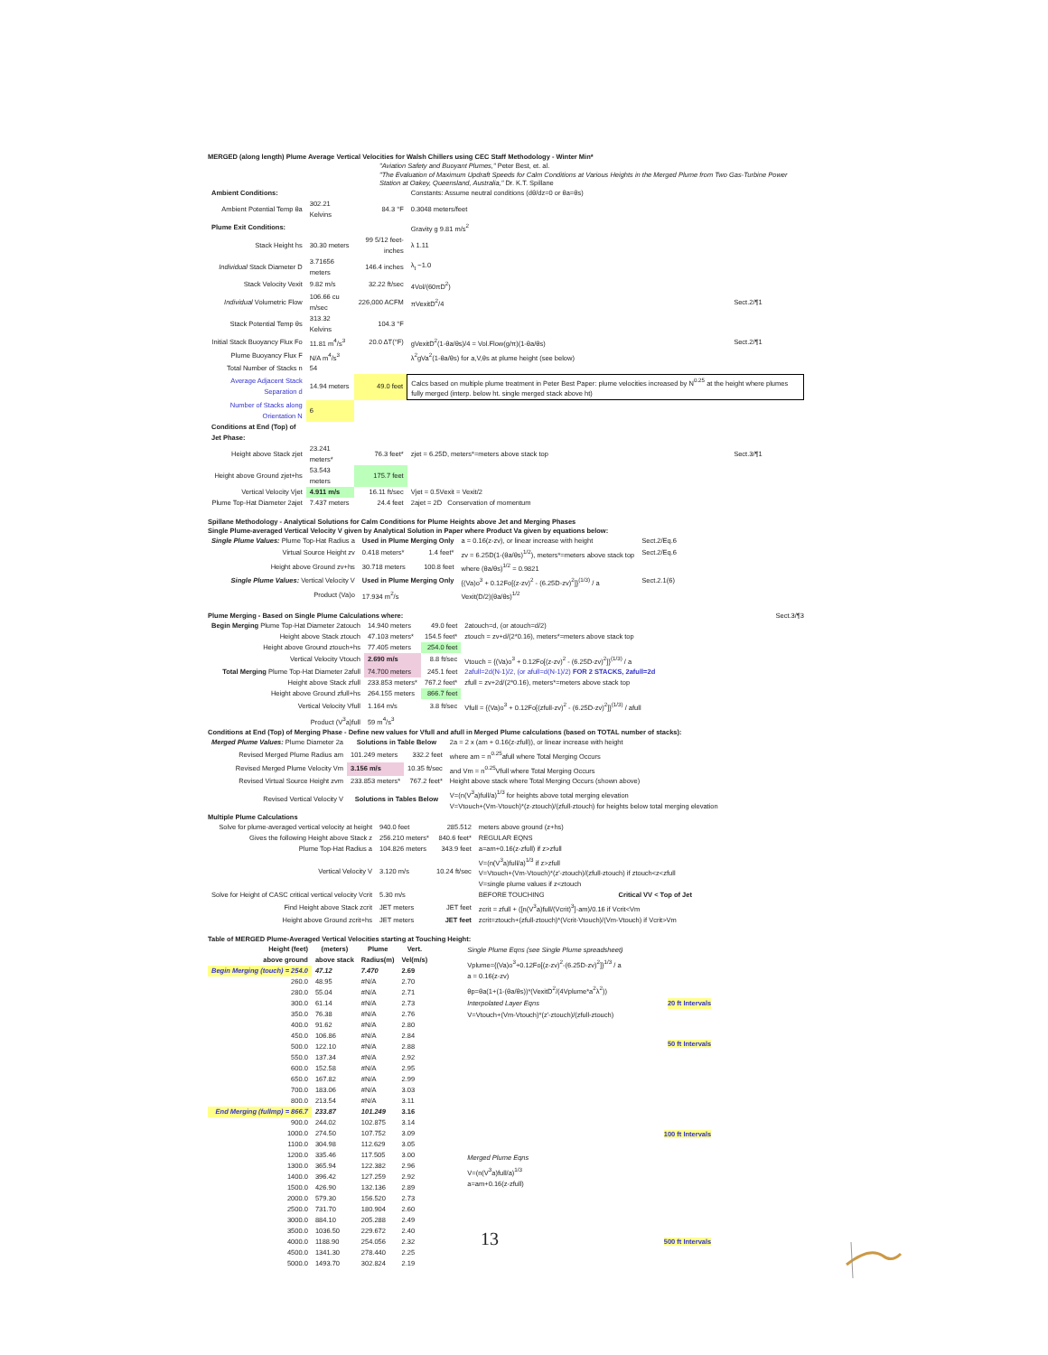MERGED (along length) Plume Average Vertical Velocities for Walsh Chillers using CEC Staff Methodology - Winter Min*
"Aviation Safety and Buoyant Plumes," Peter Best, et. al.
"The Evaluation of Maximum Updraft Speeds for Calm Conditions at Various Heights in the Merged Plume from Two Gas-Turbine Power Station at Oakey, Queensland, Australia," Dr. K.T. Spillane
| Ambient Conditions: | | | Constants: Assume neutral conditions (dθ/dz=0 or θa=θs) | |
| Ambient Potential Temp θa | 302.21 Kelvins | 84.3 °F | 0.3048 meters/feet | |
| Plume Exit Conditions: | | | Gravity g 9.81 m/s<sup>2</sup> | |
| Stack Height hs | 30.30 meters | 99 5/12 feet-inches | λ 1.11 | |
| Individual Stack Diameter D | 3.71656 meters | 146.4 inches | λ<sub>t</sub> ~1.0 | |
| Stack Velocity Vexit | 9.82 m/s | 32.22 ft/sec | 4Vol/(60πD<sup>2</sup>) | |
| Individual Volumetric Flow | 106.66 cu m/sec | 226,000 ACFM | πVexitD<sup>2</sup>/4 | Sect.2/¶1 |
| Stack Potential Temp θs | 313.32 Kelvins | 104.3 °F | | |
| Initial Stack Buoyancy Flux Fo | 11.81 m<sup>4</sup>/s<sup>3</sup> | 20.0 ΔT(°F) | gVexitD<sup>2</sup>(1-θa/θs)/4 = Vol.Flow(g/π)(1-θa/θs) | Sect.2/¶1 |
| Plume Buoyancy Flux F | N/A m<sup>4</sup>/s<sup>3</sup> | | λ<sup>2</sup>gVa<sup>2</sup>(1-θa/θs) for a,V,θs at plume height (see below) | |
| Total Number of Stacks n | 54 | | | |
| Average Adjacent Stack Separation d | 14.94 meters | 49.0 feet | Calcs based on multiple plume treatment in Peter Best Paper: plume velocities increased by N<sup>0.25</sup> at the height where plumes fully merged (interp. below ht. single merged stack above ht) | |
| Number of Stacks along Orientation N | 6 | | | |
| Conditions at End (Top) of Jet Phase: | | | | |
| Height above Stack zjet | 23.241 meters* | 76.3 feet* | zjet = 6.25D, meters*=meters above stack top | Sect.3/¶1 |
| Height above Ground zjet+hs | 53.543 meters | 175.7 feet | | |
| Vertical Velocity Vjet | 4.911 m/s | 16.11 ft/sec | Vjet = 0.5Vexit = Vexit/2 | |
| Plume Top-Hat Diameter 2ajet | 7.437 meters | 24.4 feet | 2ajet = 2D Conservation of momentum | |
Spillane Methodology - Analytical Solutions for Calm Conditions for Plume Heights above Jet and Merging Phases
Single Plume-averaged Vertical Velocity V given by Analytical Solution in Paper where Product Va given by equations below:
| Single Plume Values: Plume Top-Hat Radius a | Used in Plume Merging Only | | a = 0.16(z-zv), or linear increase with height | Sect.2/Eq.6 |
| Virtual Source Height zv | 0.418 meters* | 1.4 feet* | zv = 6.25D(1-(θa/θs)<sup>1/2</sup>), meters*=meters above stack top | Sect.2/Eq.6 |
| Height above Ground zv+hs | 30.718 meters | 100.8 feet | where (θa/θs)<sup>1/2</sup> = 0.9821 | |
| Single Plume Values: Vertical Velocity V | Used in Plume Merging Only | | {(Va)o<sup>3</sup> + 0.12Fo[(z-zv)<sup>2</sup> - (6.25D-zv)<sup>2</sup>]}<sup>(1/3)</sup> / a | Sect.2.1(6) |
| Product (Va)o | 17.934 m<sup>2</sup>/s | | Vexit(D/2)(θa/θs)<sup>1/2</sup> | |
Plume Merging - Based on Single Plume Calculations where: Sect.3/¶3
| Begin Merging Plume Top-Hat Diameter 2atouch | 14.940 meters | 49.0 feet | 2atouch=d, (or atouch=d/2) |
| Height above Stack ztouch | 47.103 meters* | 154.5 feet* | ztouch = zv+d/(2*0.16), meters*=meters above stack top |
| Height above Ground ztouch+hs | 77.405 meters | 254.0 feet | |
| Vertical Velocity Vtouch | 2.690 m/s | 8.8 ft/sec | Vtouch = {(Va)o<sup>3</sup> + 0.12Fo[(z-zv)<sup>2</sup> - (6.25D-zv)<sup>2</sup>]}<sup>(1/3)</sup> / a |
| Total Merging Plume Top-Hat Diameter 2afull | 74.700 meters | 245.1 feet | 2afull=2d(N-1)/2, (or afull=d(N-1)/2) FOR 2 STACKS, 2afull=2d |
| Height above Stack zfull | 233.853 meters* | 767.2 feet* | zfull = zv+2d/(2*0.16), meters*=meters above stack top |
| Height above Ground zfull+hs | 264.155 meters | 866.7 feet | |
| Vertical Velocity Vfull | 1.164 m/s | 3.8 ft/sec | Vfull = {(Va)o<sup>3</sup> + 0.12Fo[(zfull-zv)<sup>2</sup> - (6.25D-zv)<sup>2</sup>]}<sup>(1/3)</sup> / afull |
| Product (V<sup>3</sup>a)full | 59 m<sup>4</sup>/s<sup>3</sup> | | |
Conditions at End (Top) of Merging Phase - Define new values for Vfull and afull in Merged Plume calculations (based on TOTAL number of stacks):
| Merged Plume Values: Plume Diameter 2a | Solutions in Table Below | | 2a = 2 x (am + 0.16(z-zfull)), or linear increase with height |
| Revised Merged Plume Radius am | 101.249 meters | 332.2 feet | where am = n<sup>0.25</sup>afull where Total Merging Occurs |
| Revised Merged Plume Velocity Vm | 3.156 m/s | 10.35 ft/sec | and Vm = n<sup>0.25</sup>Vfull where Total Merging Occurs |
| Revised Virtual Source Height zvm | 233.853 meters* | 767.2 feet* | Height above stack where Total Merging Occurs (shown above) |
| Revised Vertical Velocity V | Solutions in Tables Below | | V=(n(V<sup>3</sup>a)full/a)<sup>1/3</sup> for heights above total merging elevation V=Vtouch+(Vm-Vtouch)*(z-ztouch)/(zfull-ztouch) for heights below total merging elevation |
Multiple Plume Calculations
| Solve for plume-averaged vertical velocity at height | 940.0 feet | 285.512 | meters above ground (z+hs) |
| Gives the following Height above Stack z | 256.210 meters* | 840.6 feet* | REGULAR EQNS |
| Plume Top-Hat Radius a | 104.826 meters | 343.9 feet | a=am+0.16(z-zfull) if z>zfull |
| Vertical Velocity V | 3.120 m/s | 10.24 ft/sec | V=(n(V<sup>3</sup>a)full/a)<sup>1/3</sup> if z>zfull V=Vtouch+(Vm-Vtouch)*(z'-ztouch)/(zfull-ztouch) if ztouch<z<zfull V=single plume values if z<ztouch |
| Solve for Height of CASC critical vertical velocity Vcrit | 5.30 m/s | | BEFORE TOUCHING Critical VV < Top of Jet |
| Find Height above Stack zcrit | JET meters | JET feet | zcrit = zfull + ([n(V<sup>3</sup>a)full/(Vcrit)<sup>3</sup>]-am)/0.16 if Vcrit<Vm |
| Height above Ground zcrit+hs | JET meters | JET feet | zcrit=ztouch+(zfull-ztouch)*(Vcrit-Vtouch)/(Vm-Vtouch) if Vcrit>Vm |
Table of MERGED Plume-Averaged Vertical Velocities starting at Touching Height:
| Height (feet) above ground | (meters) above stack | Plume Radius(m) | Vert. Vel(m/s) |
| --- | --- | --- | --- |
| Begin Merging (touch) = 254.0 | 47.12 | 7.470 | 2.69 |
| 260.0 | 48.95 | #N/A | 2.70 |
| 280.0 | 55.04 | #N/A | 2.71 |
| 300.0 | 61.14 | #N/A | 2.73 |
| 350.0 | 76.38 | #N/A | 2.76 |
| 400.0 | 91.62 | #N/A | 2.80 |
| 450.0 | 106.86 | #N/A | 2.84 |
| 500.0 | 122.10 | #N/A | 2.88 |
| 550.0 | 137.34 | #N/A | 2.92 |
| 600.0 | 152.58 | #N/A | 2.95 |
| 650.0 | 167.82 | #N/A | 2.99 |
| 700.0 | 183.06 | #N/A | 3.03 |
| 800.0 | 213.54 | #N/A | 3.11 |
| End Merging (fullmp) = 866.7 | 233.87 | 101.249 | 3.16 |
| 900.0 | 244.02 | 102.875 | 3.14 |
| 1000.0 | 274.50 | 107.752 | 3.09 |
| 1100.0 | 304.98 | 112.629 | 3.05 |
| 1200.0 | 335.46 | 117.505 | 3.00 |
| 1300.0 | 365.94 | 122.382 | 2.96 |
| 1400.0 | 396.42 | 127.259 | 2.92 |
| 1500.0 | 426.90 | 132.136 | 2.89 |
| 2000.0 | 579.30 | 156.520 | 2.73 |
| 2500.0 | 731.70 | 180.904 | 2.60 |
| 3000.0 | 884.10 | 205.288 | 2.49 |
| 3500.0 | 1036.50 | 229.672 | 2.40 |
| 4000.0 | 1188.90 | 254.056 | 2.32 |
| 4500.0 | 1341.30 | 278.440 | 2.25 |
| 5000.0 | 1493.70 | 302.824 | 2.19 |
Single Plume Eqns (see Single Plume spreadsheet)
Vplume={(Va)o<sup>3</sup>+0.12Fo[(z-zv)<sup>2</sup>-(6.25D-zv)<sup>2</sup>]}<sup>1/3</sup> / a
a = 0.16(z-zv)
θp=θa(1+(1-(θa/θs))*(VexitD<sup>2</sup>/(4Vplume*a<sup>2</sup>λ<sup>2</sup>))
Interpolated Layer Eqns 20 ft Intervals
V=Vtouch+(Vm-Vtouch)*(z'-ztouch)/(zfull-ztouch)
50 ft Intervals
100 ft Intervals
Merged Plume Eqns
V=(n(V<sup>3</sup>a)full/a)<sup>1/3</sup>
a=am+0.16(z-zfull)
500 ft Intervals
13